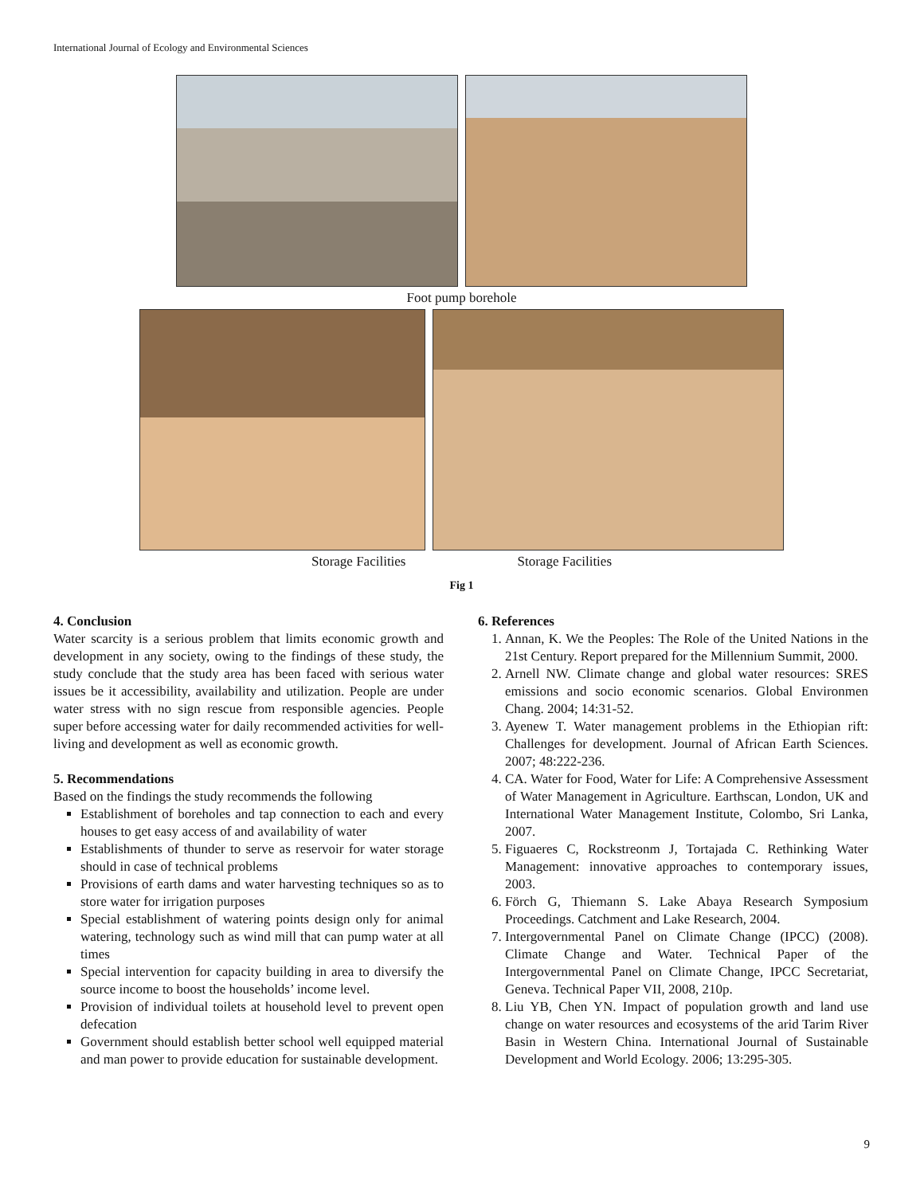International Journal of Ecology and Environmental Sciences
Foot pump borehole
Storage Facilities Storage Facilities
Fig 1
4. Conclusion
Water scarcity is a serious problem that limits economic growth and development in any society, owing to the findings of these study, the study conclude that the study area has been faced with serious water issues be it accessibility, availability and utilization. People are under water stress with no sign rescue from responsible agencies. People super before accessing water for daily recommended activities for well-living and development as well as economic growth.
5. Recommendations
Based on the findings the study recommends the following
Establishment of boreholes and tap connection to each and every houses to get easy access of and availability of water
Establishments of thunder to serve as reservoir for water storage should in case of technical problems
Provisions of earth dams and water harvesting techniques so as to store water for irrigation purposes
Special establishment of watering points design only for animal watering, technology such as wind mill that can pump water at all times
Special intervention for capacity building in area to diversify the source income to boost the households’ income level.
Provision of individual toilets at household level to prevent open defecation
Government should establish better school well equipped material and man power to provide education for sustainable development.
6. References
1. Annan, K. We the Peoples: The Role of the United Nations in the 21st Century. Report prepared for the Millennium Summit, 2000.
2. Arnell NW. Climate change and global water resources: SRES emissions and socio economic scenarios. Global Environmen Chang. 2004; 14:31-52.
3. Ayenew T. Water management problems in the Ethiopian rift: Challenges for development. Journal of African Earth Sciences. 2007; 48:222-236.
4. CA. Water for Food, Water for Life: A Comprehensive Assessment of Water Management in Agriculture. Earthscan, London, UK and International Water Management Institute, Colombo, Sri Lanka, 2007.
5. Figuaeres C, Rockstreonm J, Tortajada C. Rethinking Water Management: innovative approaches to contemporary issues, 2003.
6. Förch G, Thiemann S. Lake Abaya Research Symposium Proceedings. Catchment and Lake Research, 2004.
7. Intergovernmental Panel on Climate Change (IPCC) (2008). Climate Change and Water. Technical Paper of the Intergovernmental Panel on Climate Change, IPCC Secretariat, Geneva. Technical Paper VII, 2008, 210p.
8. Liu YB, Chen YN. Impact of population growth and land use change on water resources and ecosystems of the arid Tarim River Basin in Western China. International Journal of Sustainable Development and World Ecology. 2006; 13:295-305.
9